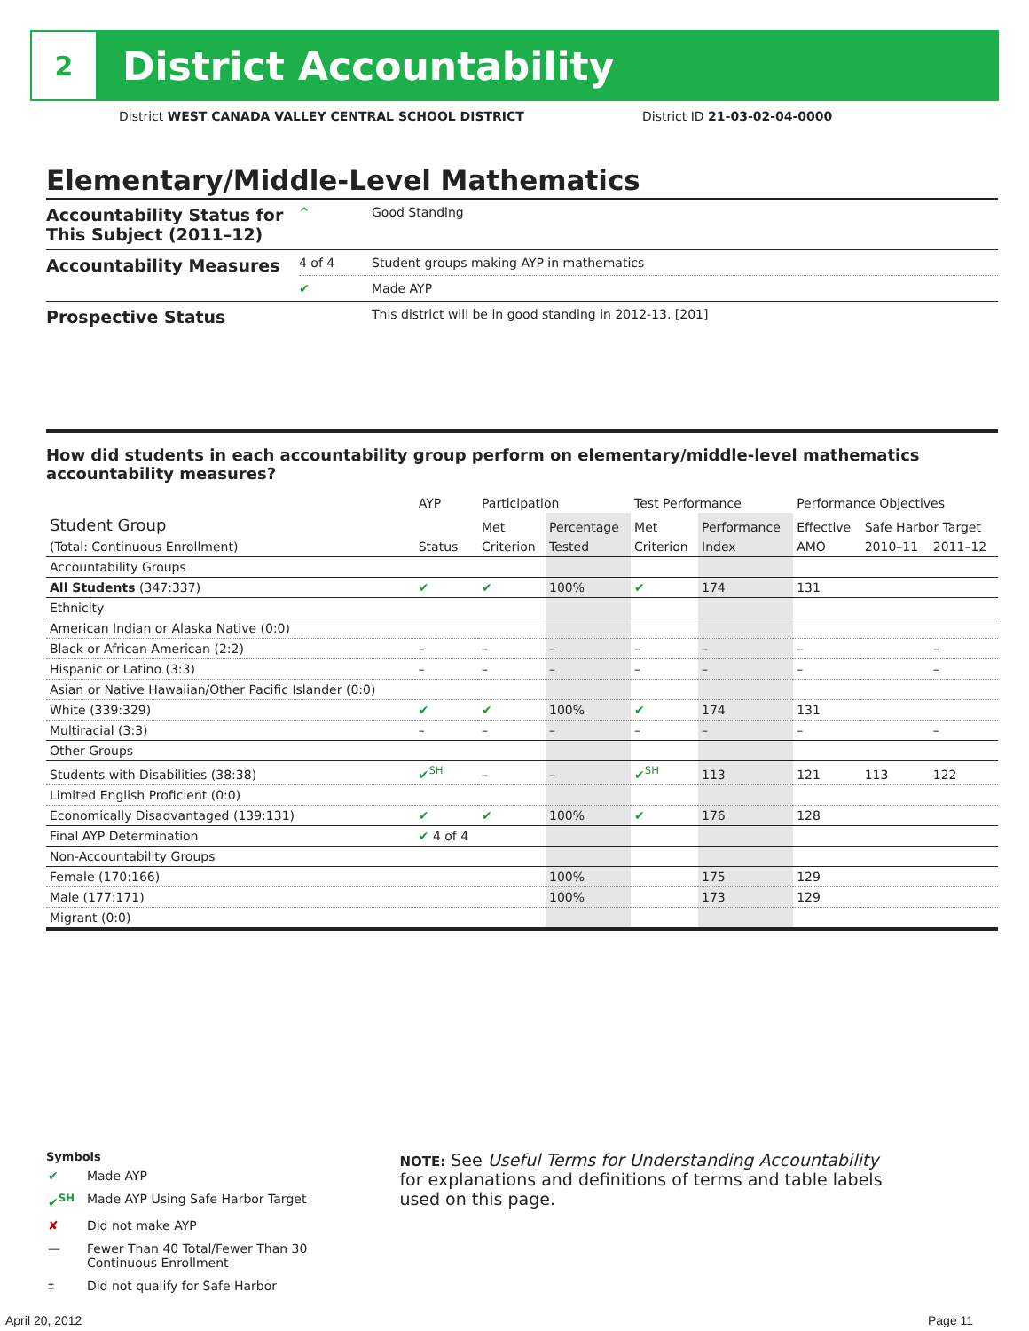2
District Accountability
District WEST CANADA VALLEY CENTRAL SCHOOL DISTRICT
District ID 21-03-02-04-0000
Elementary/Middle-Level Mathematics
| Accountability Status for This Subject (2011–12) | ^ | Good Standing |
| Accountability Measures | 4 of 4 | Student groups making AYP in mathematics |
| | ✔ | Made AYP |
| Prospective Status | | This district will be in good standing in 2012-13. [201] |
How did students in each accountability group perform on elementary/middle-level mathematics accountability measures?
| | AYP | Participation | | Test Performance | | Performance Objectives | | |
| --- | --- | --- | --- | --- | --- | --- | --- | --- |
| Student Group | | Met | Percentage | Met | Performance | Effective | Safe Harbor Target | |
| (Total: Continuous Enrollment) | Status | Criterion | Tested | Criterion | Index | AMO | 2010–11 | 2011–12 |
| Accountability Groups | | | | | | | | |
| All Students (347:337) | ✔ | ✔ | 100% | ✔ | 174 | 131 | | |
| Ethnicity | | | | | | | | |
| American Indian or Alaska Native (0:0) | | | | | | | | |
| Black or African American (2:2) | – | – | – | – | – | – | | – |
| Hispanic or Latino (3:3) | – | – | – | – | – | – | | – |
| Asian or Native Hawaiian/Other Pacific Islander (0:0) | | | | | | | | |
| White (339:329) | ✔ | ✔ | 100% | ✔ | 174 | 131 | | |
| Multiracial (3:3) | – | – | – | – | – | – | | – |
| Other Groups | | | | | | | | |
| Students with Disabilities (38:38) | ✔<sup>SH</sup> | – | – | ✔<sup>SH</sup> | 113 | 121 | 113 | 122 |
| Limited English Proficient (0:0) | | | | | | | | |
| Economically Disadvantaged (139:131) | ✔ | ✔ | 100% | ✔ | 176 | 128 | | |
| Final AYP Determination | ✔ 4 of 4 | | | | | | | |
| Non-Accountability Groups | | | | | | | | |
| Female (170:166) | | | 100% | | 175 | 129 | | |
| Male (177:171) | | | 100% | | 173 | 129 | | |
| Migrant (0:0) | | | | | | | | |
Symbols
| ✔ | Made AYP |
| ✔<sup>SH</sup> | Made AYP Using Safe Harbor Target |
| ✘ | Did not make AYP |
| — | Fewer Than 40 Total/Fewer Than 30 Continuous Enrollment |
| ‡ | Did not qualify for Safe Harbor |
NOTE: See Useful Terms for Understanding Accountability for explanations and definitions of terms and table labels used on this page.
April 20, 2012 Page 11